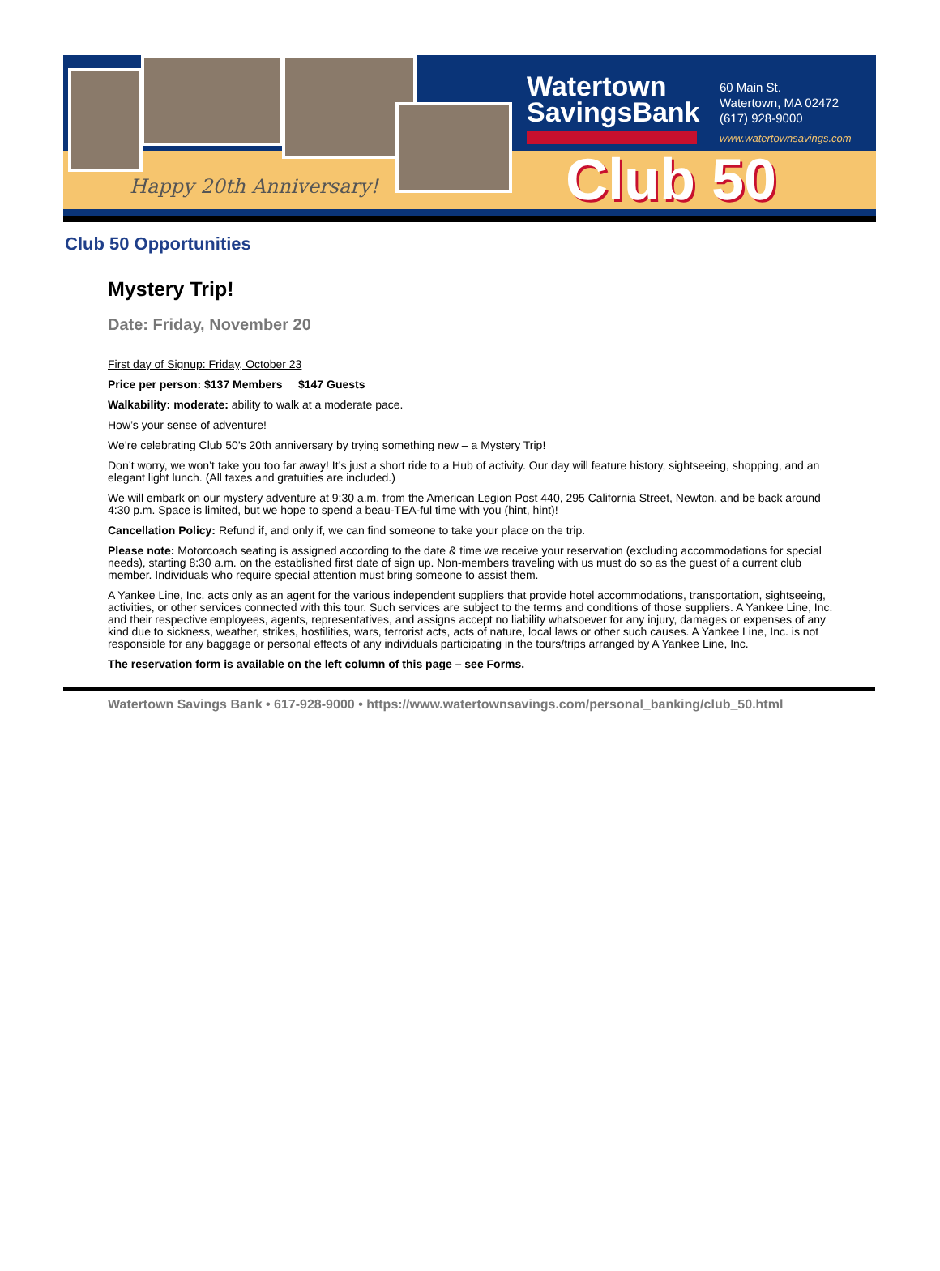Happy 20th Anniversary!
Watertown
SavingsBank
60 Main St.
Watertown, MA 02472
(617) 928-9000
www.watertownsavings.com
Club 50
Club 50 Opportunities
Mystery Trip!
Date: Friday, November 20
First day of Signup: Friday, October 23
Price per person: $137 Members $147 Guests
Walkability: moderate: ability to walk at a moderate pace.
How’s your sense of adventure!
We’re celebrating Club 50’s 20th anniversary by trying something new – a Mystery Trip!
Don’t worry, we won’t take you too far away! It’s just a short ride to a Hub of activity. Our day will feature history, sightseeing, shopping, and an elegant light lunch. (All taxes and gratuities are included.)
We will embark on our mystery adventure at 9:30 a.m. from the American Legion Post 440, 295 California Street, Newton, and be back around 4:30 p.m. Space is limited, but we hope to spend a beau-TEA-ful time with you (hint, hint)!
Cancellation Policy: Refund if, and only if, we can find someone to take your place on the trip.
Please note: Motorcoach seating is assigned according to the date & time we receive your reservation (excluding accommodations for special needs), starting 8:30 a.m. on the established first date of sign up. Non-members traveling with us must do so as the guest of a current club member. Individuals who require special attention must bring someone to assist them.
A Yankee Line, Inc. acts only as an agent for the various independent suppliers that provide hotel accommodations, transportation, sightseeing, activities, or other services connected with this tour. Such services are subject to the terms and conditions of those suppliers. A Yankee Line, Inc. and their respective employees, agents, representatives, and assigns accept no liability whatsoever for any injury, damages or expenses of any kind due to sickness, weather, strikes, hostilities, wars, terrorist acts, acts of nature, local laws or other such causes. A Yankee Line, Inc. is not responsible for any baggage or personal effects of any individuals participating in the tours/trips arranged by A Yankee Line, Inc.
The reservation form is available on the left column of this page – see Forms.
Watertown Savings Bank • 617-928-9000 • https://www.watertownsavings.com/personal_banking/club_50.html